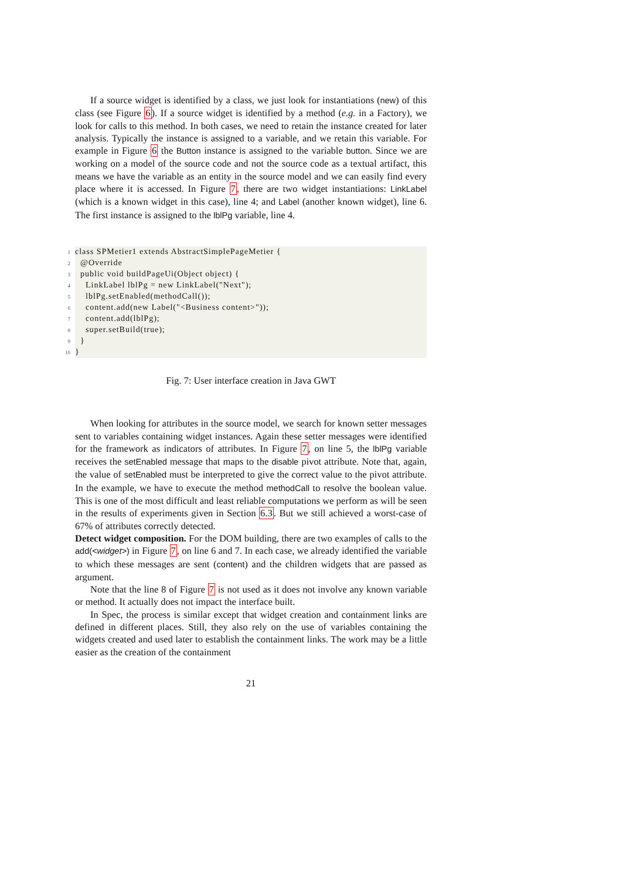If a source widget is identified by a class, we just look for instantiations (new) of this class (see Figure 6). If a source widget is identified by a method (e.g. in a Factory), we look for calls to this method. In both cases, we need to retain the instance created for later analysis. Typically the instance is assigned to a variable, and we retain this variable. For example in Figure 6 the Button instance is assigned to the variable button. Since we are working on a model of the source code and not the source code as a textual artifact, this means we have the variable as an entity in the source model and we can easily find every place where it is accessed. In Figure 7, there are two widget instantiations: LinkLabel (which is a known widget in this case), line 4; and Label (another known widget), line 6. The first instance is assigned to the lblPg variable, line 4.
1 class SPMetier1 extends AbstractSimplePageMetier {
2 @Override
3 public void buildPageUi(Object object) {
4 LinkLabel lblPg = new LinkLabel("Next");
5 lblPg.setEnabled(methodCall());
6 content.add(new Label("<Business content>"));
7 content.add(lblPg);
8 super.setBuild(true);
9 }
10 }
Fig. 7: User interface creation in Java GWT
When looking for attributes in the source model, we search for known setter messages sent to variables containing widget instances. Again these setter messages were identified for the framework as indicators of attributes. In Figure 7, on line 5, the lblPg variable receives the setEnabled message that maps to the disable pivot attribute. Note that, again, the value of setEnabled must be interpreted to give the correct value to the pivot attribute. In the example, we have to execute the method methodCall to resolve the boolean value. This is one of the most difficult and least reliable computations we perform as will be seen in the results of experiments given in Section 6.3. But we still achieved a worst-case of 67% of attributes correctly detected.
Detect widget composition. For the DOM building, there are two examples of calls to the add(<widget>) in Figure 7, on line 6 and 7. In each case, we already identified the variable to which these messages are sent (content) and the children widgets that are passed as argument.
Note that the line 8 of Figure 7 is not used as it does not involve any known variable or method. It actually does not impact the interface built.
In Spec, the process is similar except that widget creation and containment links are defined in different places. Still, they also rely on the use of variables containing the widgets created and used later to establish the containment links. The work may be a little easier as the creation of the containment
21